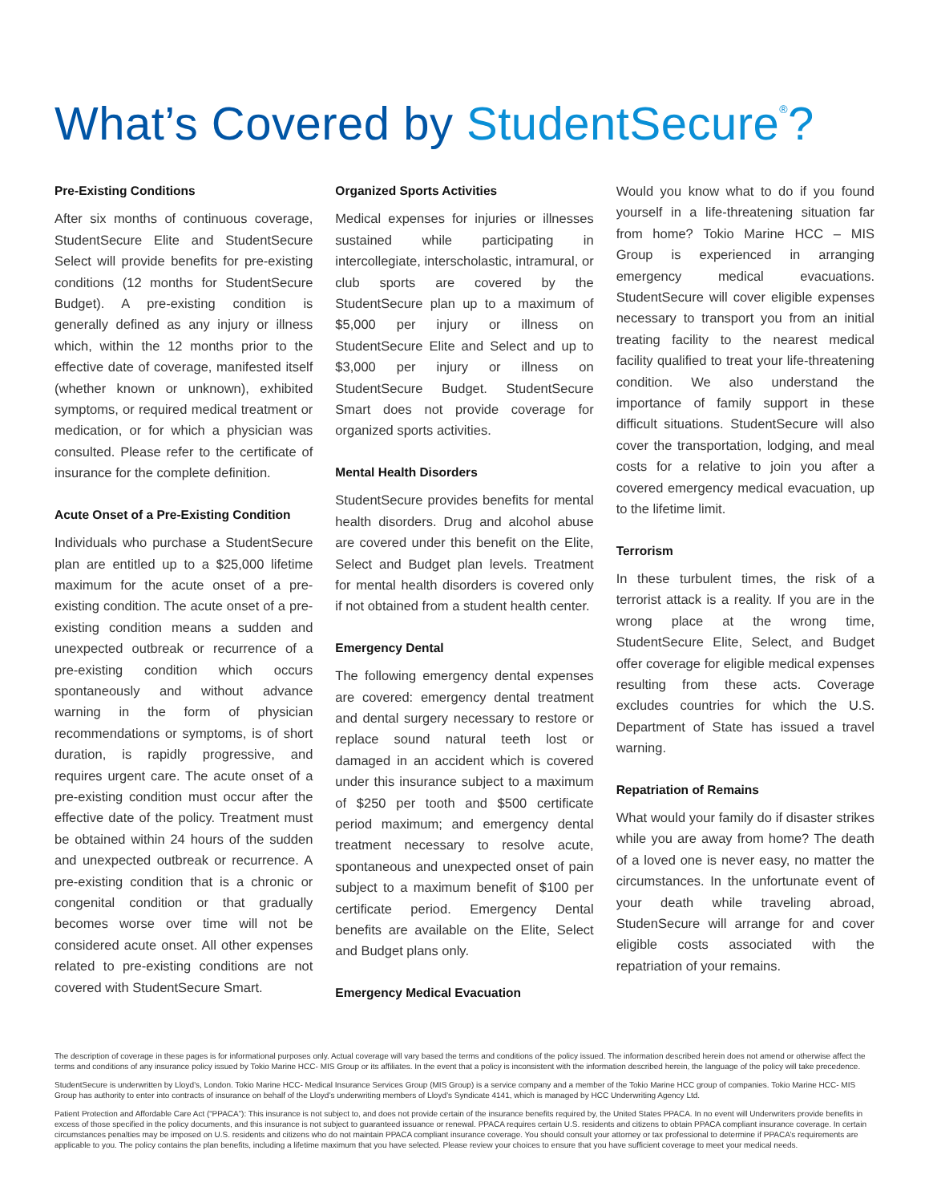What’s Covered by StudentSecure<sup>®</sup>?
Pre-Existing Conditions
After six months of continuous coverage, StudentSecure Elite and StudentSecure Select will provide benefits for pre-existing conditions (12 months for StudentSecure Budget). A pre-existing condition is generally defined as any injury or illness which, within the 12 months prior to the effective date of coverage, manifested itself (whether known or unknown), exhibited symptoms, or required medical treatment or medication, or for which a physician was consulted. Please refer to the certificate of insurance for the complete definition.
Acute Onset of a Pre-Existing Condition
Individuals who purchase a StudentSecure plan are entitled up to a $25,000 lifetime maximum for the acute onset of a pre-existing condition. The acute onset of a pre-existing condition means a sudden and unexpected outbreak or recurrence of a pre-existing condition which occurs spontaneously and without advance warning in the form of physician recommendations or symptoms, is of short duration, is rapidly progressive, and requires urgent care. The acute onset of a pre-existing condition must occur after the effective date of the policy. Treatment must be obtained within 24 hours of the sudden and unexpected outbreak or recurrence. A pre-existing condition that is a chronic or congenital condition or that gradually becomes worse over time will not be considered acute onset. All other expenses related to pre-existing conditions are not covered with StudentSecure Smart.
Organized Sports Activities
Medical expenses for injuries or illnesses sustained while participating in intercollegiate, interscholastic, intramural, or club sports are covered by the StudentSecure plan up to a maximum of $5,000 per injury or illness on StudentSecure Elite and Select and up to $3,000 per injury or illness on StudentSecure Budget. StudentSecure Smart does not provide coverage for organized sports activities.
Mental Health Disorders
StudentSecure provides benefits for mental health disorders. Drug and alcohol abuse are covered under this benefit on the Elite, Select and Budget plan levels. Treatment for mental health disorders is covered only if not obtained from a student health center.
Emergency Dental
The following emergency dental expenses are covered: emergency dental treatment and dental surgery necessary to restore or replace sound natural teeth lost or damaged in an accident which is covered under this insurance subject to a maximum of $250 per tooth and $500 certificate period maximum; and emergency dental treatment necessary to resolve acute, spontaneous and unexpected onset of pain subject to a maximum benefit of $100 per certificate period. Emergency Dental benefits are available on the Elite, Select and Budget plans only.
Emergency Medical Evacuation
Would you know what to do if you found yourself in a life-threatening situation far from home? Tokio Marine HCC – MIS Group is experienced in arranging emergency medical evacuations. StudentSecure will cover eligible expenses necessary to transport you from an initial treating facility to the nearest medical facility qualified to treat your life-threatening condition. We also understand the importance of family support in these difficult situations. StudentSecure will also cover the transportation, lodging, and meal costs for a relative to join you after a covered emergency medical evacuation, up to the lifetime limit.
Terrorism
In these turbulent times, the risk of a terrorist attack is a reality. If you are in the wrong place at the wrong time, StudentSecure Elite, Select, and Budget offer coverage for eligible medical expenses resulting from these acts. Coverage excludes countries for which the U.S. Department of State has issued a travel warning.
Repatriation of Remains
What would your family do if disaster strikes while you are away from home? The death of a loved one is never easy, no matter the circumstances. In the unfortunate event of your death while traveling abroad, StudenSecure will arrange for and cover eligible costs associated with the repatriation of your remains.
The description of coverage in these pages is for informational purposes only. Actual coverage will vary based the terms and conditions of the policy issued. The information described herein does not amend or otherwise affect the terms and conditions of any insurance policy issued by Tokio Marine HCC- MIS Group or its affiliates. In the event that a policy is inconsistent with the information described herein, the language of the policy will take precedence.
StudentSecure is underwritten by Lloyd’s, London. Tokio Marine HCC- Medical Insurance Services Group (MIS Group) is a service company and a member of the Tokio Marine HCC group of companies. Tokio Marine HCC- MIS Group has authority to enter into contracts of insurance on behalf of the Lloyd’s underwriting members of Lloyd’s Syndicate 4141, which is managed by HCC Underwriting Agency Ltd.
Patient Protection and Affordable Care Act (“PPACA”): This insurance is not subject to, and does not provide certain of the insurance benefits required by, the United States PPACA. In no event will Underwriters provide benefits in excess of those specified in the policy documents, and this insurance is not subject to guaranteed issuance or renewal. PPACA requires certain U.S. residents and citizens to obtain PPACA compliant insurance coverage. In certain circumstances penalties may be imposed on U.S. residents and citizens who do not maintain PPACA compliant insurance coverage. You should consult your attorney or tax professional to determine if PPACA’s requirements are applicable to you. The policy contains the plan benefits, including a lifetime maximum that you have selected. Please review your choices to ensure that you have sufficient coverage to meet your medical needs.